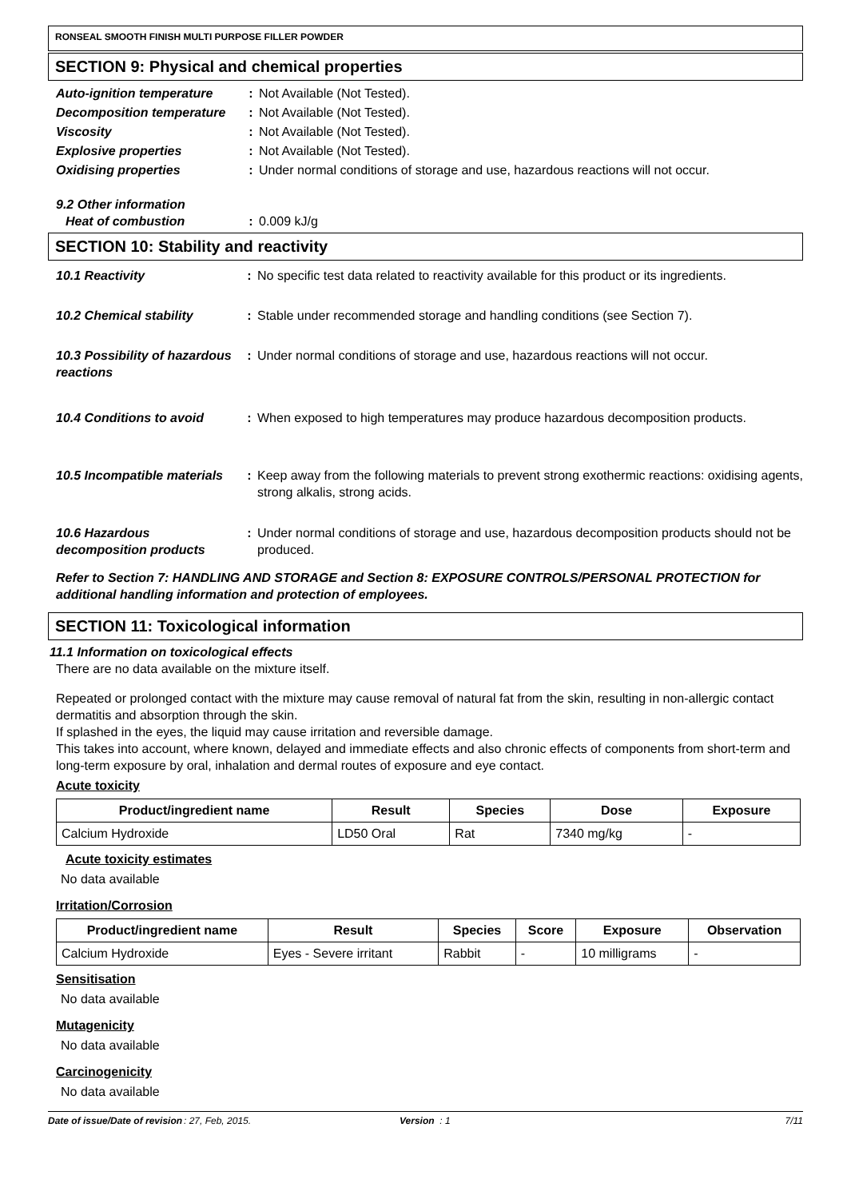RONSEAL SMOOTH FINISH MULTI PURPOSE FILLER POWDER
SECTION 9: Physical and chemical properties
Auto-ignition temperature
: Not Available (Not Tested).
Decomposition temperature
: Not Available (Not Tested).
Viscosity : Not Available (Not Tested).
Explosive properties : Not Available (Not Tested).
Oxidising properties : Under normal conditions of storage and use, hazardous reactions will not occur.
9.2 Other information
Heat of combustion : 0.009 kJ/g
SECTION 10: Stability and reactivity
10.1 Reactivity : No specific test data related to reactivity available for this product or its ingredients.
10.2 Chemical stability : Stable under recommended storage and handling conditions (see Section 7).
10.3 Possibility of hazardous reactions
: Under normal conditions of storage and use, hazardous reactions will not occur.
10.4 Conditions to avoid : When exposed to high temperatures may produce hazardous decomposition products.
10.5 Incompatible materials
: Keep away from the following materials to prevent strong exothermic reactions: oxidising agents, strong alkalis, strong acids.
10.6 Hazardous decomposition products
: Under normal conditions of storage and use, hazardous decomposition products should not be produced.
Refer to Section 7: HANDLING AND STORAGE and Section 8: EXPOSURE CONTROLS/PERSONAL PROTECTION for additional handling information and protection of employees.
SECTION 11: Toxicological information
11.1 Information on toxicological effects
There are no data available on the mixture itself.
Repeated or prolonged contact with the mixture may cause removal of natural fat from the skin, resulting in non-allergic contact dermatitis and absorption through the skin.
If splashed in the eyes, the liquid may cause irritation and reversible damage.
This takes into account, where known, delayed and immediate effects and also chronic effects of components from short-term and long-term exposure by oral, inhalation and dermal routes of exposure and eye contact.
Acute toxicity
| Product/ingredient name | Result | Species | Dose | Exposure |
| --- | --- | --- | --- | --- |
| Calcium Hydroxide | LD50 Oral | Rat | 7340 mg/kg | - |
Acute toxicity estimates
No data available
Irritation/Corrosion
| Product/ingredient name | Result | Species | Score | Exposure | Observation |
| --- | --- | --- | --- | --- | --- |
| Calcium Hydroxide | Eyes - Severe irritant | Rabbit | - | 10 milligrams | - |
Sensitisation
No data available
Mutagenicity
No data available
Carcinogenicity
No data available
Date of issue/Date of revision: 27, Feb, 2015. Version : 1 7/11